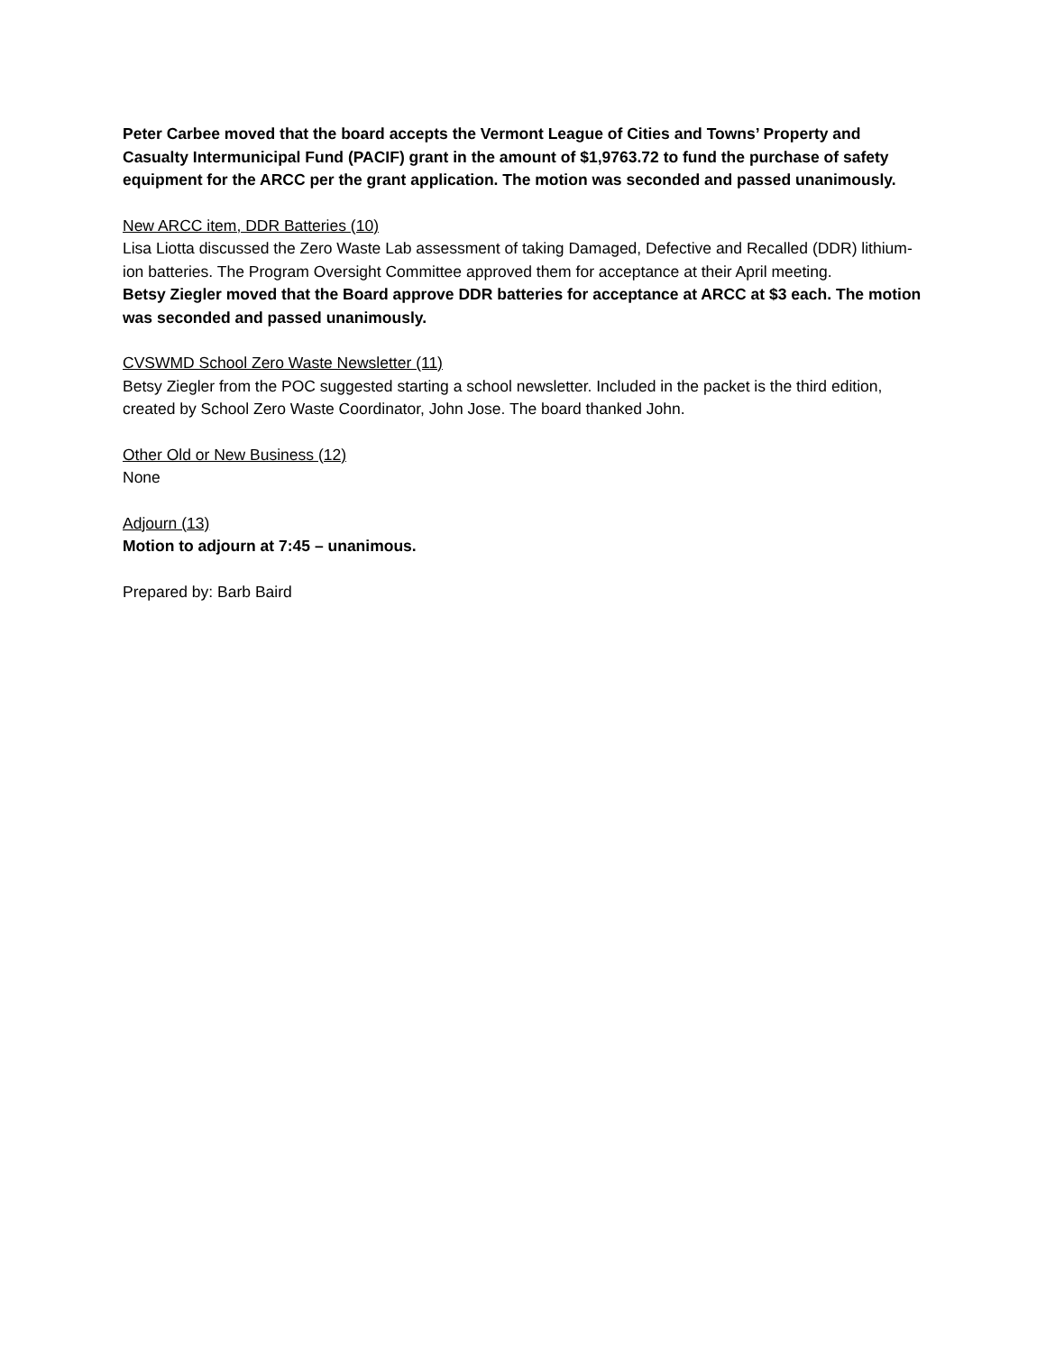Peter Carbee moved that the board accepts the Vermont League of Cities and Towns’ Property and Casualty Intermunicipal Fund (PACIF) grant in the amount of $1,9763.72 to fund the purchase of safety equipment for the ARCC per the grant application. The motion was seconded and passed unanimously.
New ARCC item, DDR Batteries (10)
Lisa Liotta discussed the Zero Waste Lab assessment of taking Damaged, Defective and Recalled (DDR) lithium-ion batteries. The Program Oversight Committee approved them for acceptance at their April meeting.
Betsy Ziegler moved that the Board approve DDR batteries for acceptance at ARCC at $3 each. The motion was seconded and passed unanimously.
CVSWMD School Zero Waste Newsletter (11)
Betsy Ziegler from the POC suggested starting a school newsletter. Included in the packet is the third edition, created by School Zero Waste Coordinator, John Jose. The board thanked John.
Other Old or New Business (12)
None
Adjourn (13)
Motion to adjourn at 7:45 – unanimous.
Prepared by: Barb Baird